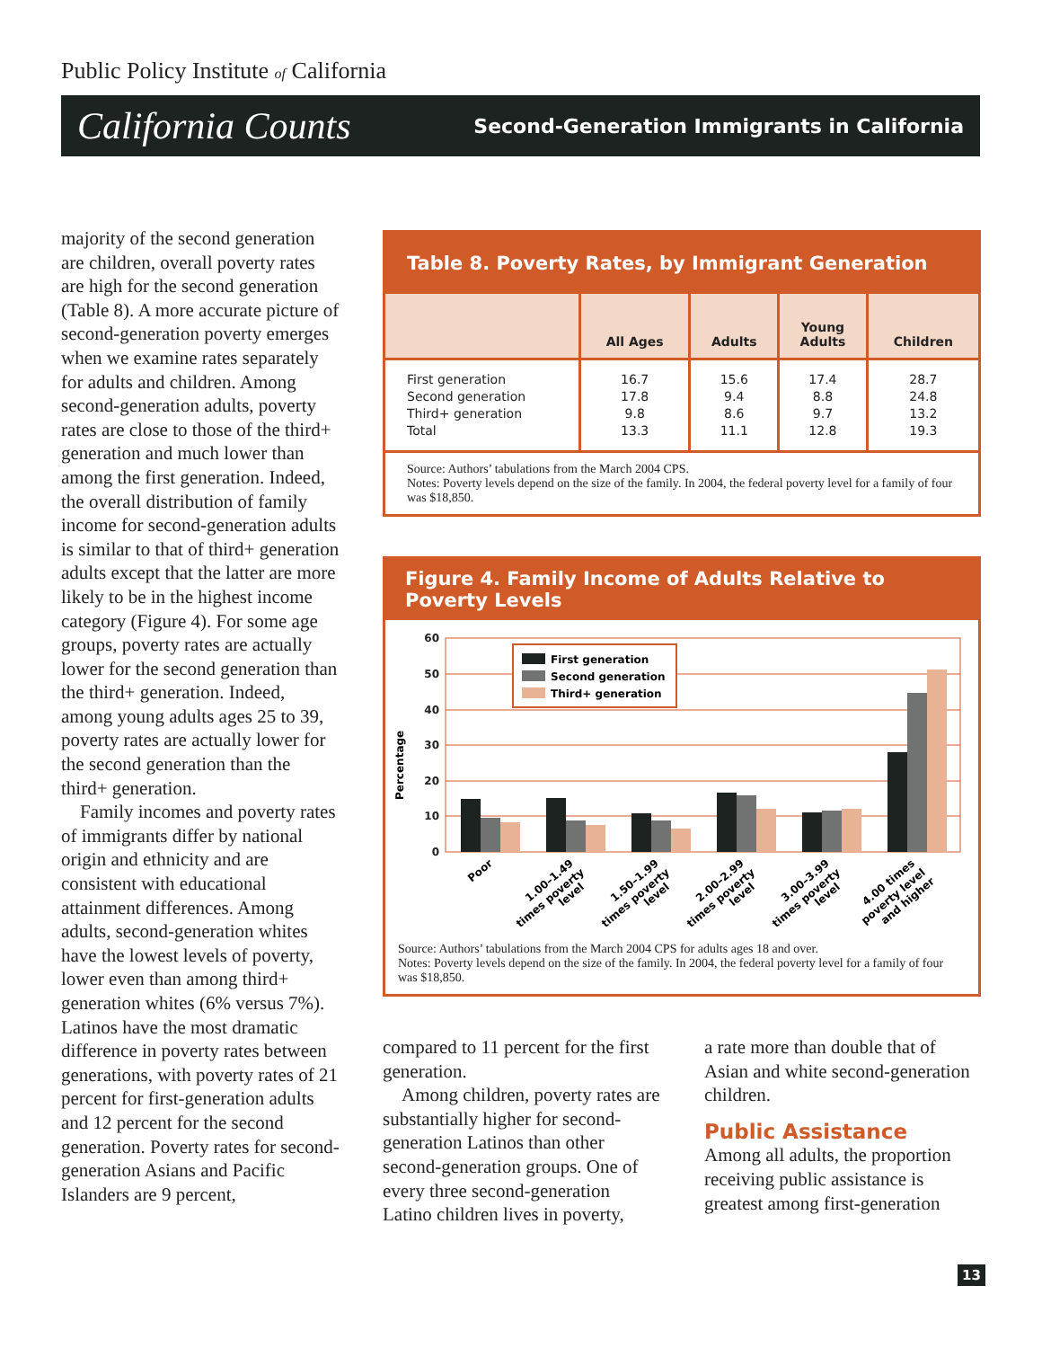Public Policy Institute of California
California Counts Second-Generation Immigrants in California
majority of the second generation are children, overall poverty rates are high for the second generation (Table 8). A more accurate picture of second-generation poverty emerges when we examine rates separately for adults and children. Among second-generation adults, poverty rates are close to those of the third+ generation and much lower than among the first generation. Indeed, the overall distribution of family income for second-generation adults is similar to that of third+ generation adults except that the latter are more likely to be in the highest income category (Figure 4). For some age groups, poverty rates are actually lower for the second generation than the third+ generation. Indeed, among young adults ages 25 to 39, poverty rates are actually lower for the second generation than the third+ generation.
Family incomes and poverty rates of immigrants differ by national origin and ethnicity and are consistent with educational attainment differences. Among adults, second-generation whites have the lowest levels of poverty, lower even than among third+ generation whites (6% versus 7%). Latinos have the most dramatic difference in poverty rates between generations, with poverty rates of 21 percent for first-generation adults and 12 percent for the second generation. Poverty rates for second-generation Asians and Pacific Islanders are 9 percent,
Table 8. Poverty Rates, by Immigrant Generation
| | All Ages | Adults | Young Adults | Children |
| --- | --- | --- | --- | --- |
| First generation Second generation Third+ generation Total | 16.7 17.8 9.8 13.3 | 15.6 9.4 8.6 11.1 | 17.4 8.8 9.7 12.8 | 28.7 24.8 13.2 19.3 |
Source: Authors’ tabulations from the March 2004 CPS.
Notes: Poverty levels depend on the size of the family. In 2004, the federal poverty level for a family of four was $18,850.
Figure 4. Family Income of Adults Relative to Poverty Levels
Percentage
60
50
40
30
20
10
0
First generation
Second generation
Third+ generation
Poor
1.00–1.49
times poverty
level
1.50–1.99
times poverty
level
2.00–2.99
times poverty
level
3.00–3.99
times poverty
level
4.00 times
poverty level
and higher
Source: Authors’ tabulations from the March 2004 CPS for adults ages 18 and over.
Notes: Poverty levels depend on the size of the family. In 2004, the federal poverty level for a family of four was $18,850.
compared to 11 percent for the first generation.
Among children, poverty rates are substantially higher for second-generation Latinos than other second-generation groups. One of every three second-generation Latino children lives in poverty,
a rate more than double that of Asian and white second-generation children.
Public Assistance
Among all adults, the proportion receiving public assistance is greatest among first-generation
13